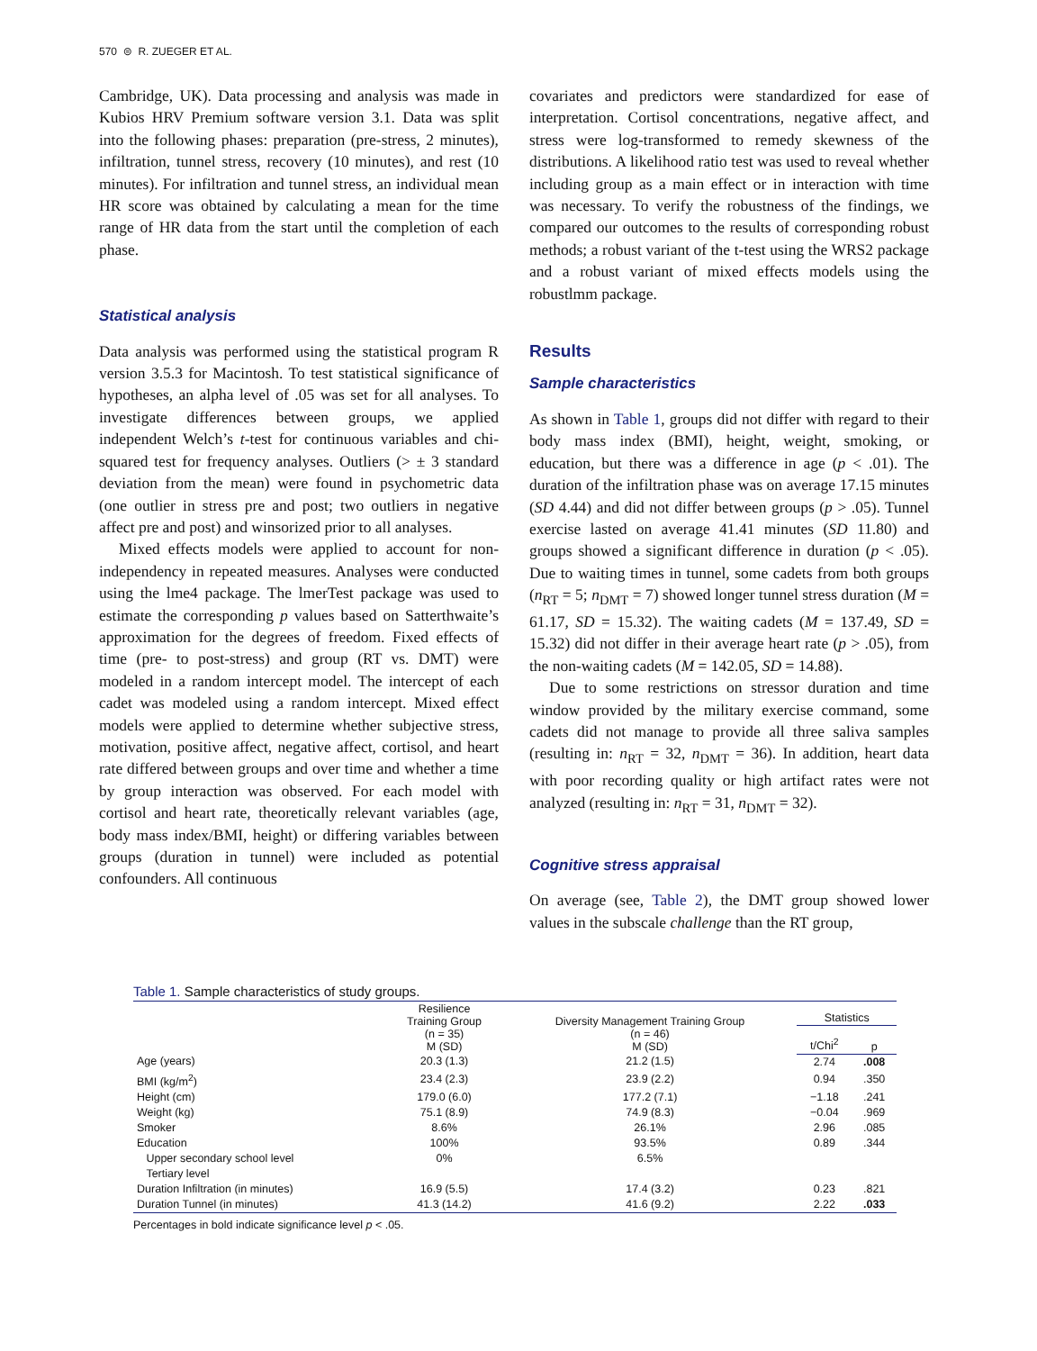570 ⊜ R. ZUEGER ET AL.
Cambridge, UK). Data processing and analysis was made in Kubios HRV Premium software version 3.1. Data was split into the following phases: preparation (pre-stress, 2 minutes), infiltration, tunnel stress, recovery (10 minutes), and rest (10 minutes). For infiltration and tunnel stress, an individual mean HR score was obtained by calculating a mean for the time range of HR data from the start until the completion of each phase.
Statistical analysis
Data analysis was performed using the statistical program R version 3.5.3 for Macintosh. To test statistical significance of hypotheses, an alpha level of .05 was set for all analyses. To investigate differences between groups, we applied independent Welch’s t-test for continuous variables and chi-squared test for frequency analyses. Outliers (> ± 3 standard deviation from the mean) were found in psychometric data (one outlier in stress pre and post; two outliers in negative affect pre and post) and winsorized prior to all analyses.
Mixed effects models were applied to account for non-independency in repeated measures. Analyses were conducted using the lme4 package. The lmerTest package was used to estimate the corresponding p values based on Satterthwaite’s approximation for the degrees of freedom. Fixed effects of time (pre- to post-stress) and group (RT vs. DMT) were modeled in a random intercept model. The intercept of each cadet was modeled using a random intercept. Mixed effect models were applied to determine whether subjective stress, motivation, positive affect, negative affect, cortisol, and heart rate differed between groups and over time and whether a time by group interaction was observed. For each model with cortisol and heart rate, theoretically relevant variables (age, body mass index/BMI, height) or differing variables between groups (duration in tunnel) were included as potential confounders. All continuous
covariates and predictors were standardized for ease of interpretation. Cortisol concentrations, negative affect, and stress were log-transformed to remedy skewness of the distributions. A likelihood ratio test was used to reveal whether including group as a main effect or in interaction with time was necessary. To verify the robustness of the findings, we compared our outcomes to the results of corresponding robust methods; a robust variant of the t-test using the WRS2 package and a robust variant of mixed effects models using the robustlmm package.
Results
Sample characteristics
As shown in Table 1, groups did not differ with regard to their body mass index (BMI), height, weight, smoking, or education, but there was a difference in age (p < .01). The duration of the infiltration phase was on average 17.15 minutes (SD 4.44) and did not differ between groups (p > .05). Tunnel exercise lasted on average 41.41 minutes (SD 11.80) and groups showed a significant difference in duration (p < .05). Due to waiting times in tunnel, some cadets from both groups (n<sub>RT</sub> = 5; n<sub>DMT</sub> = 7) showed longer tunnel stress duration (M = 61.17, SD = 15.32). The waiting cadets (M = 137.49, SD = 15.32) did not differ in their average heart rate (p > .05), from the non-waiting cadets (M = 142.05, SD = 14.88).
Due to some restrictions on stressor duration and time window provided by the military exercise command, some cadets did not manage to provide all three saliva samples (resulting in: n<sub>RT</sub> = 32, n<sub>DMT</sub> = 36). In addition, heart data with poor recording quality or high artifact rates were not analyzed (resulting in: n<sub>RT</sub> = 31, n<sub>DMT</sub> = 32).
Cognitive stress appraisal
On average (see, Table 2), the DMT group showed lower values in the subscale challenge than the RT group,
Table 1. Sample characteristics of study groups.
| | Resilience Training Group (n = 35) M (SD) | Diversity Management Training Group (n = 46) M (SD) | Statistics | |
| --- | --- | --- | --- | --- |
| | | | t/Chi<sup>2</sup> | p |
| Age (years) | 20.3 (1.3) | 21.2 (1.5) | 2.74 | .008 |
| BMI (kg/m<sup>2</sup>) | 23.4 (2.3) | 23.9 (2.2) | 0.94 | .350 |
| Height (cm) | 179.0 (6.0) | 177.2 (7.1) | −1.18 | .241 |
| Weight (kg) | 75.1 (8.9) | 74.9 (8.3) | −0.04 | .969 |
| Smoker | 8.6% | 26.1% | 2.96 | .085 |
| Education | 100% | 93.5% | 0.89 | .344 |
| Upper secondary school level | 0% | 6.5% | | |
| Tertiary level | | | | |
| Duration Infiltration (in minutes) | 16.9 (5.5) | 17.4 (3.2) | 0.23 | .821 |
| Duration Tunnel (in minutes) | 41.3 (14.2) | 41.6 (9.2) | 2.22 | .033 |
Percentages in bold indicate significance level p < .05.